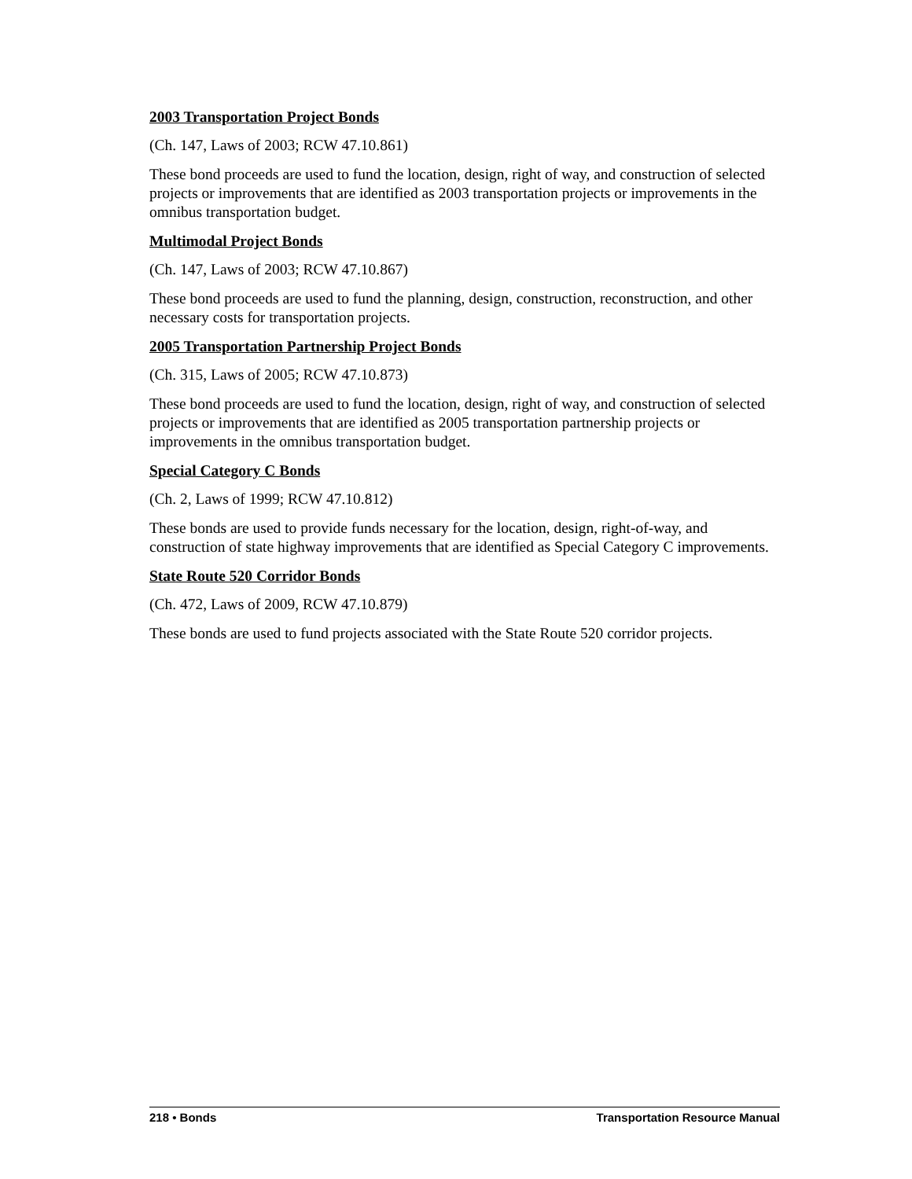2003 Transportation Project Bonds
(Ch. 147, Laws of 2003; RCW 47.10.861)
These bond proceeds are used to fund the location, design, right of way, and construction of selected projects or improvements that are identified as 2003 transportation projects or improvements in the omnibus transportation budget.
Multimodal Project Bonds
(Ch. 147, Laws of 2003; RCW 47.10.867)
These bond proceeds are used to fund the planning, design, construction, reconstruction, and other necessary costs for transportation projects.
2005 Transportation Partnership Project Bonds
(Ch. 315, Laws of 2005; RCW 47.10.873)
These bond proceeds are used to fund the location, design, right of way, and construction of selected projects or improvements that are identified as 2005 transportation partnership projects or improvements in the omnibus transportation budget.
Special Category C Bonds
(Ch. 2, Laws of 1999; RCW 47.10.812)
These bonds are used to provide funds necessary for the location, design, right-of-way, and construction of state highway improvements that are identified as Special Category C improvements.
State Route 520 Corridor Bonds
(Ch. 472, Laws of 2009, RCW 47.10.879)
These bonds are used to fund projects associated with the State Route 520 corridor projects.
218 • Bonds Transportation Resource Manual